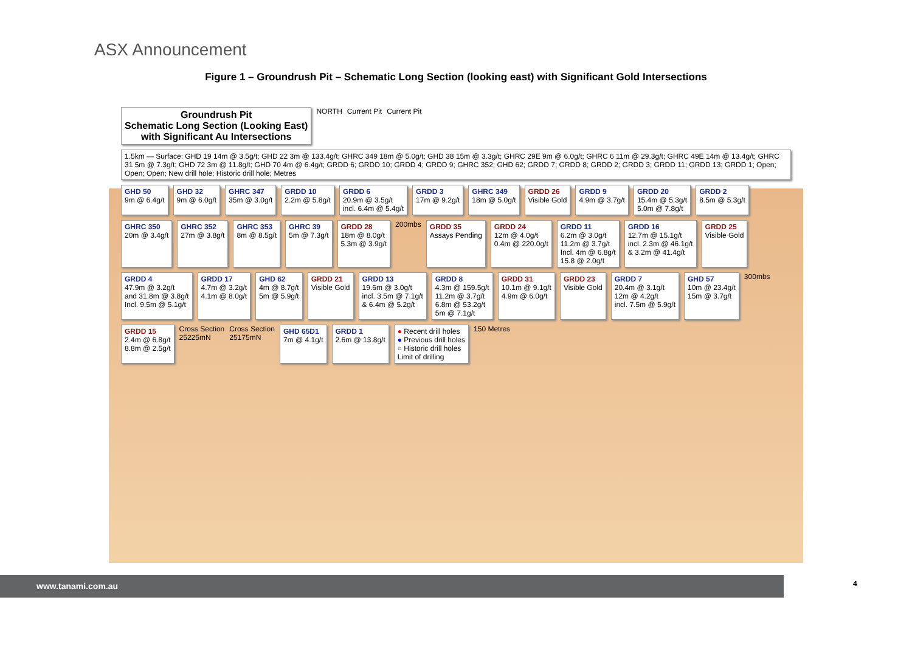ASX Announcement
Figure 1 – Groundrush Pit – Schematic Long Section (looking east) with Significant Gold Intersections
Groundrush Pit
Schematic Long Section (Looking East)
with Significant Au Intersections
NORTH
Current Pit
Current Pit
1.5km — Surface: GHD 19 14m @ 3.5g/t; GHD 22 3m @ 133.4g/t; GHRC 349 18m @ 5.0g/t; GHD 38 15m @ 3.3g/t; GHRC 29E 9m @ 6.0g/t; GHRC 6 11m @ 29.3g/t; GHRC 49E 14m @ 13.4g/t; GHRC 31 5m @ 7.3g/t; GHD 72 3m @ 11.8g/t; GHD 70 4m @ 6.4g/t; GRDD 6; GRDD 10; GRDD 4; GRDD 9; GHRC 352; GHD 62; GRDD 7; GRDD 8; GRDD 2; GRDD 3; GRDD 11; GRDD 13; GRDD 1; Open; Open; Open; New drill hole; Historic drill hole; Metres
GHD 50
9m @ 6.4g/t
GHD 32
9m @ 6.0g/t
GHRC 347
35m @ 3.0g/t
GRDD 10
2.2m @ 5.8g/t
GRDD 6
20.9m @ 3.5g/t
incl. 6.4m @ 5.4g/t
GRDD 3
17m @ 9.2g/t
GHRC 349
18m @ 5.0g/t
GRDD 26
Visible Gold
GRDD 9
4.9m @ 3.7g/t
GRDD 20
15.4m @ 5.3g/t
5.0m @ 7.8g/t
GRDD 2
8.5m @ 5.3g/t
GHRC 350
20m @ 3.4g/t
GHRC 352
27m @ 3.8g/t
GHRC 353
8m @ 8.5g/t
GHRC 39
5m @ 7.3g/t
GRDD 28
18m @ 8.0g/t
5.3m @ 3.9g/t
200mbs
GRDD 35
Assays Pending
GRDD 24
12m @ 4.0g/t
0.4m @ 220.0g/t
GRDD 11
6.2m @ 3.0g/t
11.2m @ 3.7g/t
Incl. 4m @ 6.8g/t
15.8 @ 2.0g/t
GRDD 16
12.7m @ 15.1g/t
incl. 2.3m @ 46.1g/t
& 3.2m @ 41.4g/t
GRDD 25
Visible Gold
GRDD 4
47.9m @ 3.2g/t
and 31.8m @ 3.8g/t
Incl. 9.5m @ 5.1g/t
GRDD 17
4.7m @ 3.2g/t
4.1m @ 8.0g/t
GHD 62
4m @ 8.7g/t
5m @ 5.9g/t
GRDD 21
Visible Gold
GRDD 13
19.6m @ 3.0g/t
incl. 3.5m @ 7.1g/t
& 6.4m @ 5.2g/t
GRDD 8
4.3m @ 159.5g/t
11.2m @ 3.7g/t
6.8m @ 53.2g/t
5m @ 7.1g/t
GRDD 31
10.1m @ 9.1g/t
4.9m @ 6.0g/t
GRDD 23
Visible Gold
GRDD 7
20.4m @ 3.1g/t
12m @ 4.2g/t
incl. 7.5m @ 5.9g/t
GHD 57
10m @ 23.4g/t
15m @ 3.7g/t
300mbs
GRDD 15
2.4m @ 6.8g/t
8.8m @ 2.5g/t
Cross Section
25225mN
Cross Section
25175mN
GHD 65D1
7m @ 4.1g/t
GRDD 1
2.6m @ 13.8g/t
● Recent drill holes
● Previous drill holes
○ Historic drill holes
Limit of drilling
150 Metres
www.tanami.com.au 4